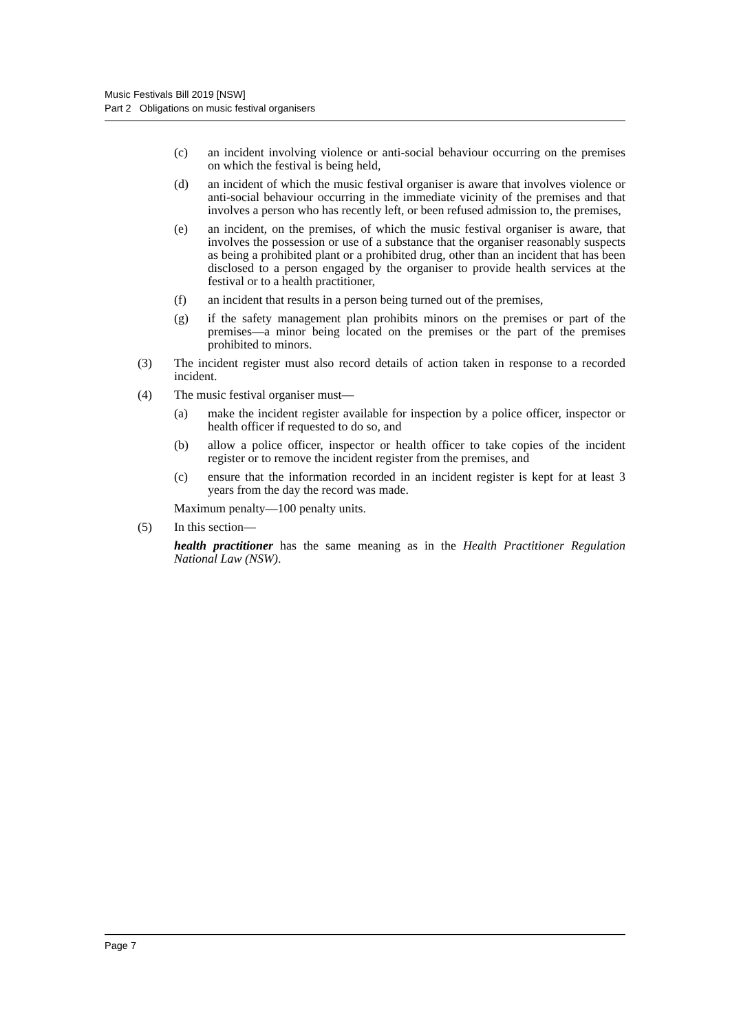Music Festivals Bill 2019 [NSW]
Part 2 Obligations on music festival organisers
(c) an incident involving violence or anti-social behaviour occurring on the premises on which the festival is being held,
(d) an incident of which the music festival organiser is aware that involves violence or anti-social behaviour occurring in the immediate vicinity of the premises and that involves a person who has recently left, or been refused admission to, the premises,
(e) an incident, on the premises, of which the music festival organiser is aware, that involves the possession or use of a substance that the organiser reasonably suspects as being a prohibited plant or a prohibited drug, other than an incident that has been disclosed to a person engaged by the organiser to provide health services at the festival or to a health practitioner,
(f) an incident that results in a person being turned out of the premises,
(g) if the safety management plan prohibits minors on the premises or part of the premises—a minor being located on the premises or the part of the premises prohibited to minors.
(3) The incident register must also record details of action taken in response to a recorded incident.
(4) The music festival organiser must—
(a) make the incident register available for inspection by a police officer, inspector or health officer if requested to do so, and
(b) allow a police officer, inspector or health officer to take copies of the incident register or to remove the incident register from the premises, and
(c) ensure that the information recorded in an incident register is kept for at least 3 years from the day the record was made.
Maximum penalty—100 penalty units.
(5) In this section—
health practitioner has the same meaning as in the Health Practitioner Regulation National Law (NSW).
Page 7